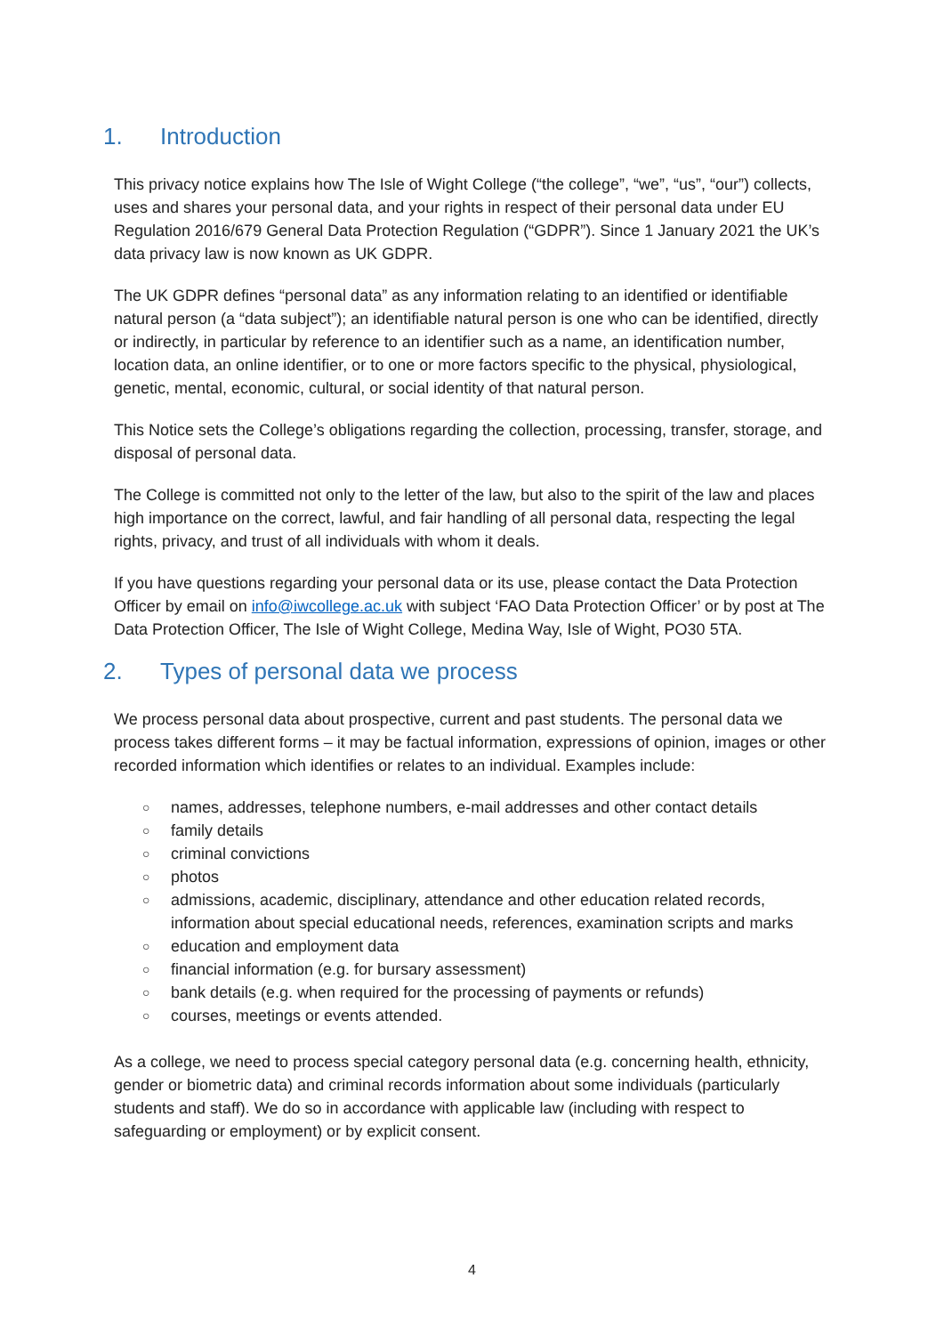1. Introduction
This privacy notice explains how The Isle of Wight College (“the college”, “we”, “us”, “our”) collects, uses and shares your personal data, and your rights in respect of their personal data under EU Regulation 2016/679 General Data Protection Regulation (“GDPR”). Since 1 January 2021 the UK’s data privacy law is now known as UK GDPR.
The UK GDPR defines “personal data” as any information relating to an identified or identifiable natural person (a “data subject”); an identifiable natural person is one who can be identified, directly or indirectly, in particular by reference to an identifier such as a name, an identification number, location data, an online identifier, or to one or more factors specific to the physical, physiological, genetic, mental, economic, cultural, or social identity of that natural person.
This Notice sets the College’s obligations regarding the collection, processing, transfer, storage, and disposal of personal data.
The College is committed not only to the letter of the law, but also to the spirit of the law and places high importance on the correct, lawful, and fair handling of all personal data, respecting the legal rights, privacy, and trust of all individuals with whom it deals.
If you have questions regarding your personal data or its use, please contact the Data Protection Officer by email on info@iwcollege.ac.uk with subject ‘FAO Data Protection Officer’ or by post at The Data Protection Officer, The Isle of Wight College, Medina Way, Isle of Wight, PO30 5TA.
2. Types of personal data we process
We process personal data about prospective, current and past students. The personal data we process takes different forms – it may be factual information, expressions of opinion, images or other recorded information which identifies or relates to an individual. Examples include:
○ names, addresses, telephone numbers, e-mail addresses and other contact details
○ family details
○ criminal convictions
○ photos
○ admissions, academic, disciplinary, attendance and other education related records, information about special educational needs, references, examination scripts and marks
○ education and employment data
○ financial information (e.g. for bursary assessment)
○ bank details (e.g. when required for the processing of payments or refunds)
○ courses, meetings or events attended.
As a college, we need to process special category personal data (e.g. concerning health, ethnicity, gender or biometric data) and criminal records information about some individuals (particularly students and staff). We do so in accordance with applicable law (including with respect to safeguarding or employment) or by explicit consent.
4